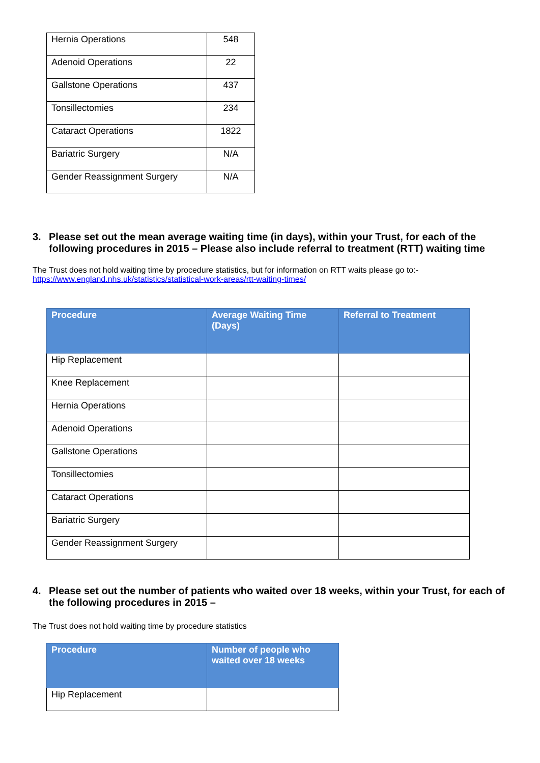| Hernia Operations | 548 |
| Adenoid Operations | 22 |
| Gallstone Operations | 437 |
| Tonsillectomies | 234 |
| Cataract Operations | 1822 |
| Bariatric Surgery | N/A |
| Gender Reassignment Surgery | N/A |
3. Please set out the mean average waiting time (in days), within your Trust, for each of the following procedures in 2015 – Please also include referral to treatment (RTT) waiting time
The Trust does not hold waiting time by procedure statistics, but for information on RTT waits please go to:-
https://www.england.nhs.uk/statistics/statistical-work-areas/rtt-waiting-times/
| Procedure | Average Waiting Time (Days) | Referral to Treatment |
| --- | --- | --- |
| Hip Replacement | | |
| Knee Replacement | | |
| Hernia Operations | | |
| Adenoid Operations | | |
| Gallstone Operations | | |
| Tonsillectomies | | |
| Cataract Operations | | |
| Bariatric Surgery | | |
| Gender Reassignment Surgery | | |
4. Please set out the number of patients who waited over 18 weeks, within your Trust, for each of the following procedures in 2015 –
The Trust does not hold waiting time by procedure statistics
| Procedure | Number of people who waited over 18 weeks |
| --- | --- |
| Hip Replacement | |